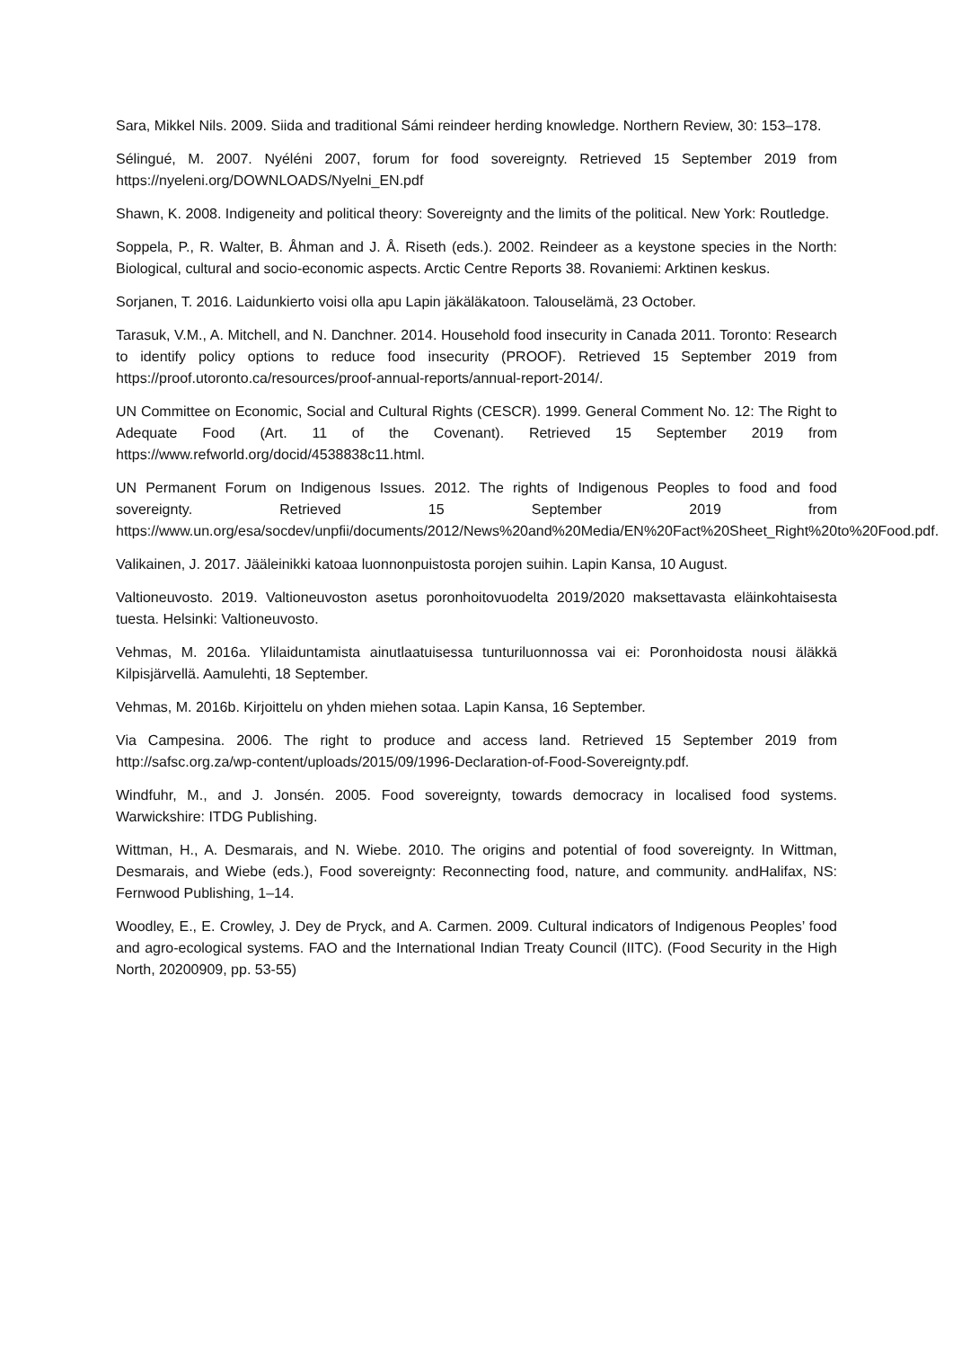Sara, Mikkel Nils. 2009. Siida and traditional Sámi reindeer herding knowledge. Northern Review, 30: 153–178.
Sélingué, M. 2007. Nyéléni 2007, forum for food sovereignty. Retrieved 15 September 2019 from https://nyeleni.org/DOWNLOADS/Nyelni_EN.pdf
Shawn, K. 2008. Indigeneity and political theory: Sovereignty and the limits of the political. New York: Routledge.
Soppela, P., R. Walter, B. Åhman and J. Å. Riseth (eds.). 2002. Reindeer as a keystone species in the North: Biological, cultural and socio-economic aspects. Arctic Centre Reports 38. Rovaniemi: Arktinen keskus.
Sorjanen, T. 2016. Laidunkierto voisi olla apu Lapin jäkäläkatoon. Talouselämä, 23 October.
Tarasuk, V.M., A. Mitchell, and N. Danchner. 2014. Household food insecurity in Canada 2011. Toronto: Research to identify policy options to reduce food insecurity (PROOF). Retrieved 15 September 2019 from https://proof.utoronto.ca/resources/proof-annual-reports/annual-report-2014/.
UN Committee on Economic, Social and Cultural Rights (CESCR). 1999. General Comment No. 12: The Right to Adequate Food (Art. 11 of the Covenant). Retrieved 15 September 2019 from https://www.refworld.org/docid/4538838c11.html.
UN Permanent Forum on Indigenous Issues. 2012. The rights of Indigenous Peoples to food and food sovereignty. Retrieved 15 September 2019 from https://www.un.org/esa/socdev/unpfii/documents/2012/News%20and%20Media/EN%20Fact%20Sheet_Right%20to%20Food.pdf.
Valikainen, J. 2017. Jääleinikki katoaa luonnonpuistosta porojen suihin. Lapin Kansa, 10 August.
Valtioneuvosto. 2019. Valtioneuvoston asetus poronhoitovuodelta 2019/2020 maksettavasta eläinkohtaisesta tuesta. Helsinki: Valtioneuvosto.
Vehmas, M. 2016a. Ylilaiduntamista ainutlaatuisessa tunturiluonnossa vai ei: Poronhoidosta nousi äläkkä Kilpisjärvellä. Aamulehti, 18 September.
Vehmas, M. 2016b. Kirjoittelu on yhden miehen sotaa. Lapin Kansa, 16 September.
Via Campesina. 2006. The right to produce and access land. Retrieved 15 September 2019 from http://safsc.org.za/wp-content/uploads/2015/09/1996-Declaration-of-Food-Sovereignty.pdf.
Windfuhr, M., and J. Jonsén. 2005. Food sovereignty, towards democracy in localised food systems. Warwickshire: ITDG Publishing.
Wittman, H., A. Desmarais, and N. Wiebe. 2010. The origins and potential of food sovereignty. In Wittman, Desmarais, and Wiebe (eds.), Food sovereignty: Reconnecting food, nature, and community. andHalifax, NS: Fernwood Publishing, 1–14.
Woodley, E., E. Crowley, J. Dey de Pryck, and A. Carmen. 2009. Cultural indicators of Indigenous Peoples’ food and agro-ecological systems. FAO and the International Indian Treaty Council (IITC). (Food Security in the High North, 20200909, pp. 53-55)